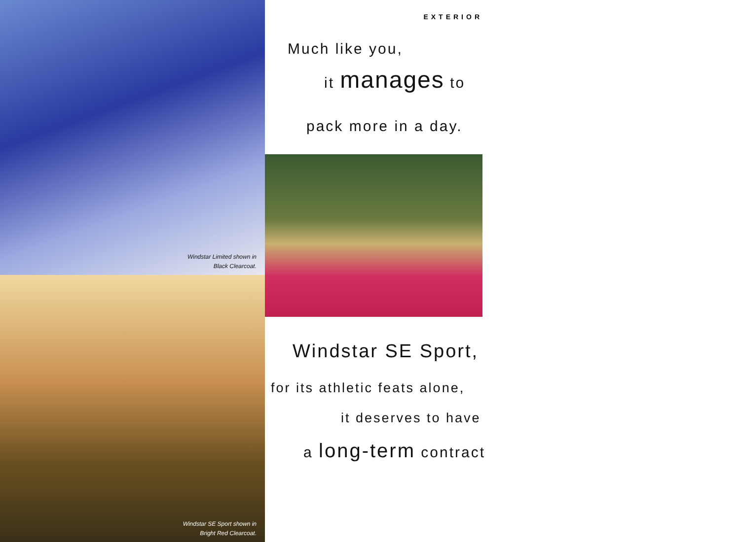Windstar Limited shown in
Black Clearcoat.
Windstar SE Sport shown in
Bright Red Clearcoat.
EXTERIOR
Much like you,
it manages to
pack more in a day.
Windstar SE Sport,
for its athletic feats alone,
it deserves to have
a long-term contract